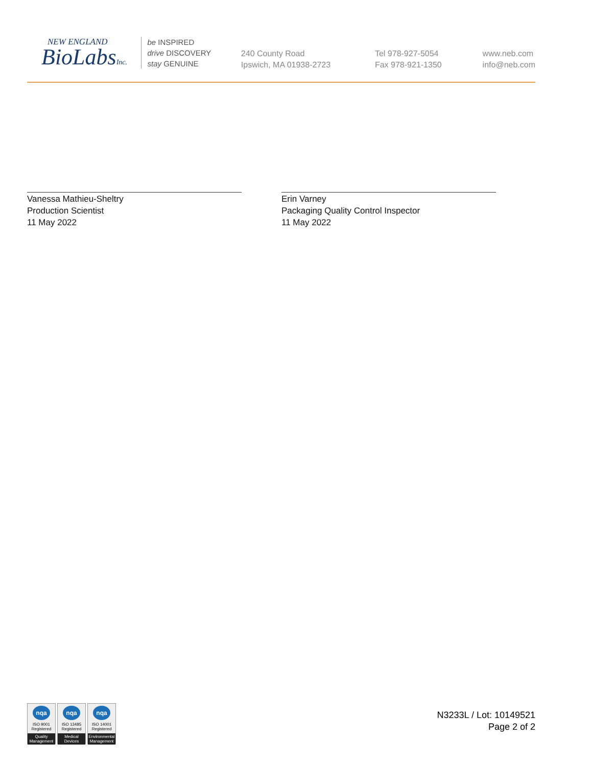NEW ENGLAND
BioLabsInc.
be INSPIRED
drive DISCOVERY
stay GENUINE
240 County Road
Ipswich, MA 01938-2723
Tel 978-927-5054
Fax 978-921-1350
www.neb.com
info@neb.com
Vanessa Mathieu-Sheltry
Production Scientist
11 May 2022
Erin Varney
Packaging Quality Control Inspector
11 May 2022
nqa
ISO 9001
Registered
Quality Management
nqa
ISO 13485
Registered
Medical Devices
nqa
ISO 14001
Registered
Environmental Management
N3233L / Lot: 10149521
Page 2 of 2